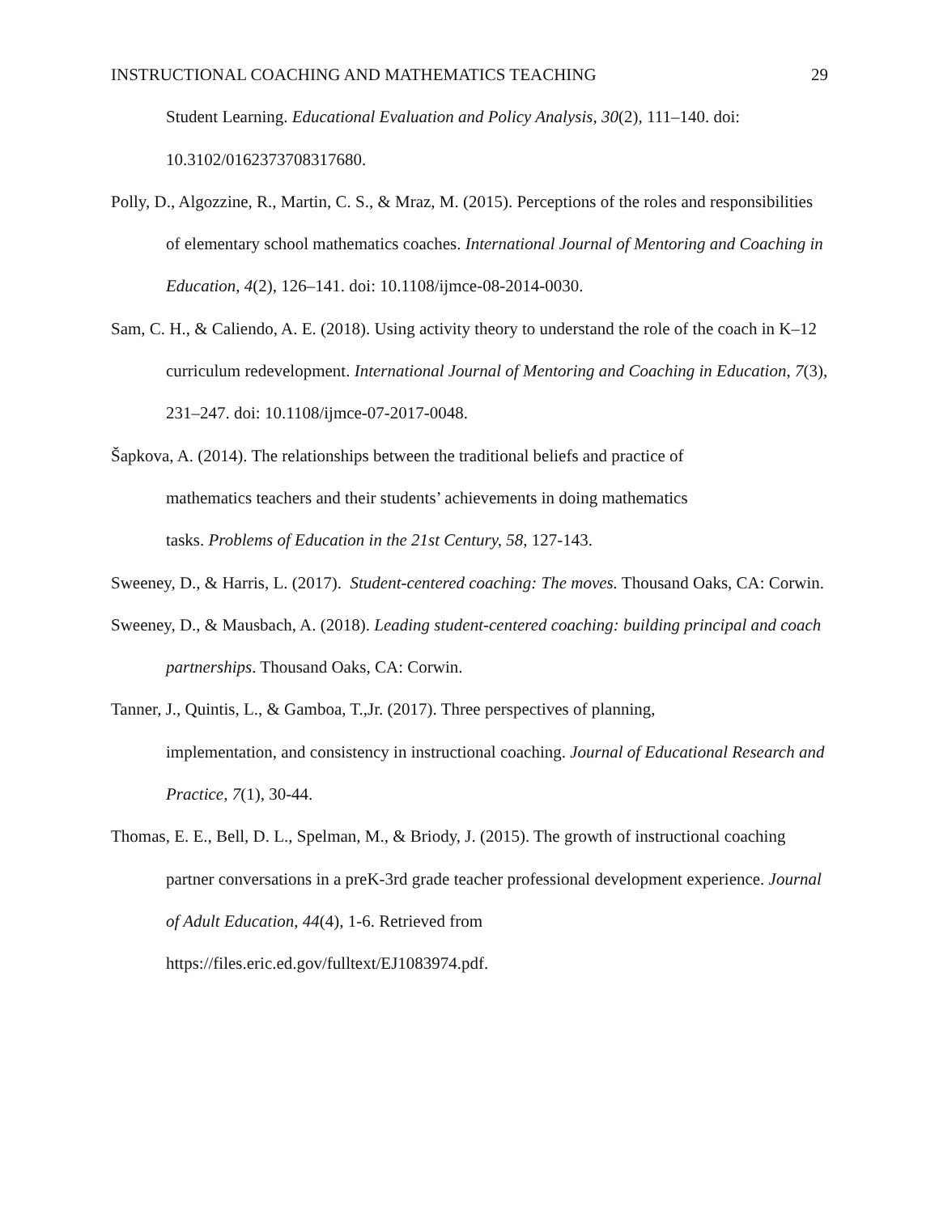INSTRUCTIONAL COACHING AND MATHEMATICS TEACHING 29
Student Learning. Educational Evaluation and Policy Analysis, 30(2), 111–140. doi: 10.3102/0162373708317680.
Polly, D., Algozzine, R., Martin, C. S., & Mraz, M. (2015). Perceptions of the roles and responsibilities of elementary school mathematics coaches. International Journal of Mentoring and Coaching in Education, 4(2), 126–141. doi: 10.1108/ijmce-08-2014-0030.
Sam, C. H., & Caliendo, A. E. (2018). Using activity theory to understand the role of the coach in K–12 curriculum redevelopment. International Journal of Mentoring and Coaching in Education, 7(3), 231–247. doi: 10.1108/ijmce-07-2017-0048.
Šapkova, A. (2014). The relationships between the traditional beliefs and practice of
mathematics teachers and their students’ achievements in doing mathematics
tasks. Problems of Education in the 21st Century, 58, 127-143.
Sweeney, D., & Harris, L. (2017). Student-centered coaching: The moves. Thousand Oaks, CA: Corwin.
Sweeney, D., & Mausbach, A. (2018). Leading student-centered coaching: building principal and coach partnerships. Thousand Oaks, CA: Corwin.
Tanner, J., Quintis, L., & Gamboa, T.,Jr. (2017). Three perspectives of planning,
implementation, and consistency in instructional coaching. Journal of Educational Research and Practice, 7(1), 30-44.
Thomas, E. E., Bell, D. L., Spelman, M., & Briody, J. (2015). The growth of instructional coaching partner conversations in a preK-3rd grade teacher professional development experience. Journal of Adult Education, 44(4), 1-6. Retrieved from
https://files.eric.ed.gov/fulltext/EJ1083974.pdf.